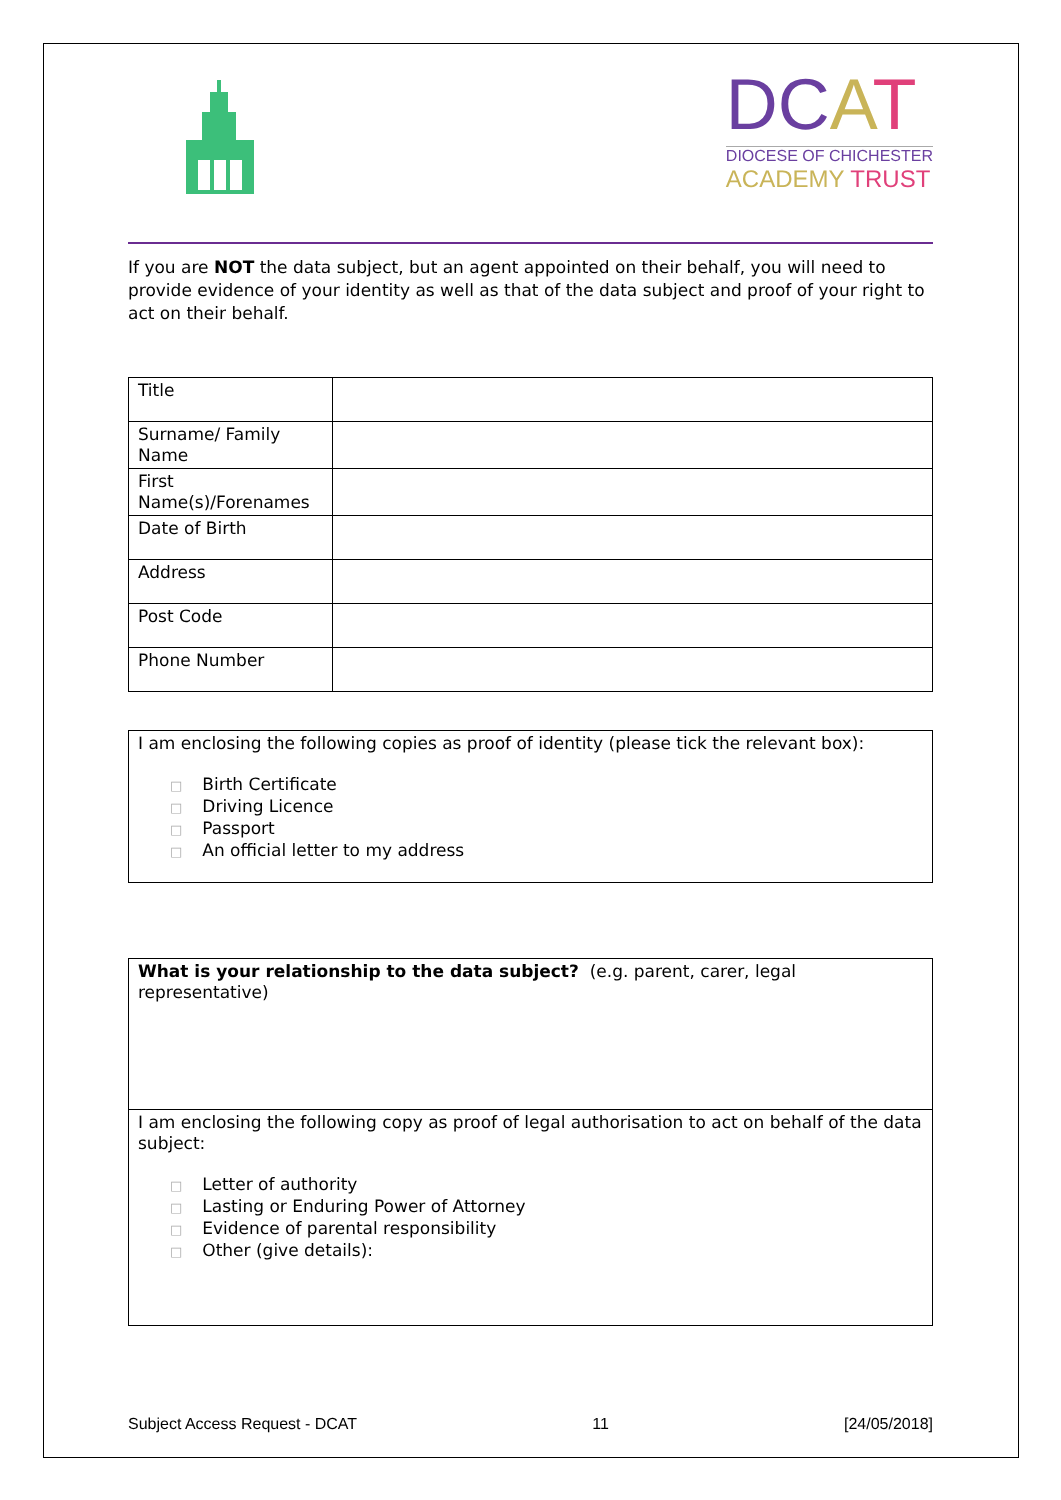DCAT
DIOCESE OF CHICHESTER
ACADEMY TRUST
If you are NOT the data subject, but an agent appointed on their behalf, you will need to provide evidence of your identity as well as that of the data subject and proof of your right to act on their behalf.
| Title | |
| Surname/ Family Name | |
| First Name(s)/Forenames | |
| Date of Birth | |
| Address | |
| Post Code | |
| Phone Number | |
I am enclosing the following copies as proof of identity (please tick the relevant box):
□ Birth Certificate
□ Driving Licence
□ Passport
□ An official letter to my address
What is your relationship to the data subject? (e.g. parent, carer, legal representative)
I am enclosing the following copy as proof of legal authorisation to act on behalf of the data subject:
□ Letter of authority
□ Lasting or Enduring Power of Attorney
□ Evidence of parental responsibility
□ Other (give details):
Subject Access Request - DCAT 11 [24/05/2018]